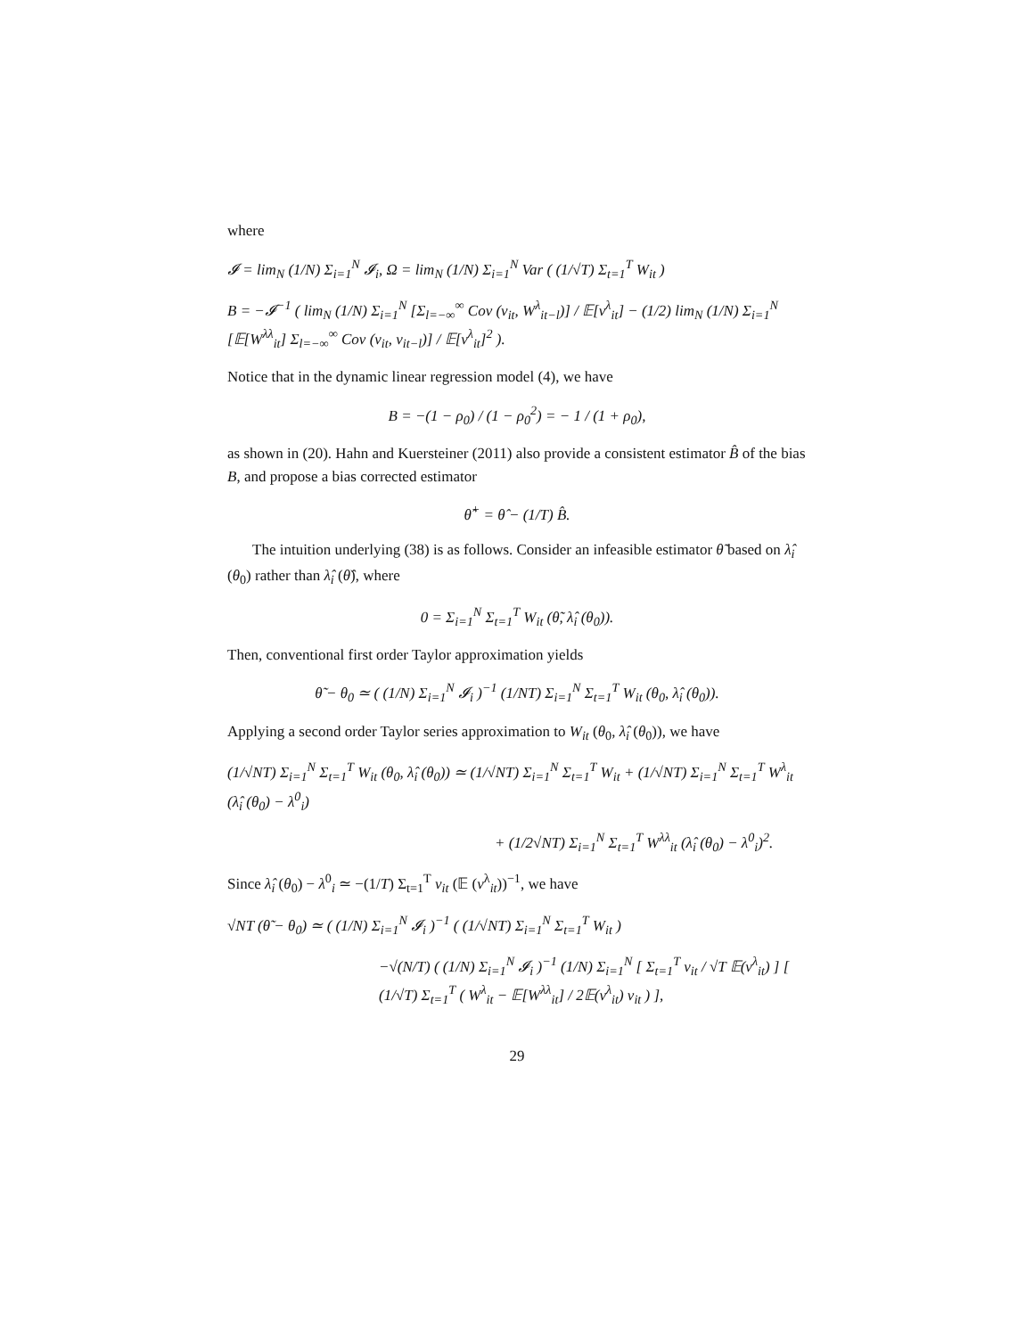where
𝓘 = lim<sub>N</sub> (1/N) Σ<sub>i=1</sub><sup>N</sup> 𝓘<sub>i</sub>, Ω = lim<sub>N</sub> (1/N) Σ<sub>i=1</sub><sup>N</sup> Var ( (1/√T) Σ<sub>t=1</sub><sup>T</sup> W<sub>it</sub> )
B = −𝓘<sup>−1</sup> ( lim<sub>N</sub> (1/N) Σ<sub>i=1</sub><sup>N</sup> [Σ<sub>l=−∞</sub><sup>∞</sup> Cov (v<sub>it</sub>, W<sup>λ</sup><sub>it−l</sub>)] / 𝔼[v<sup>λ</sup><sub>it</sub>] − (1/2) lim<sub>N</sub> (1/N) Σ<sub>i=1</sub><sup>N</sup> [𝔼[W<sup>λλ</sup><sub>it</sub>] Σ<sub>l=−∞</sub><sup>∞</sup> Cov (v<sub>it</sub>, v<sub>it−l</sub>)] / 𝔼[v<sup>λ</sup><sub>it</sub>]<sup>2</sup> ).
Notice that in the dynamic linear regression model (4), we have
B = −(1 − ρ<sub>0</sub>) / (1 − ρ<sub>0</sub><sup>2</sup>) = − 1 / (1 + ρ<sub>0</sub>),
as shown in (20). Hahn and Kuersteiner (2011) also provide a consistent estimator B̂ of the bias B, and propose a bias corrected estimator
θ̂<sup>+</sup> = θ̂ − (1/T) B̂.
The intuition underlying (38) is as follows. Consider an infeasible estimator θ̃ based on λ̂<sub>i</sub> (θ<sub>0</sub>) rather than λ̂<sub>i</sub> (θ̂), where
0 = Σ<sub>i=1</sub><sup>N</sup> Σ<sub>t=1</sub><sup>T</sup> W<sub>it</sub> (θ̃, λ̂<sub>i</sub> (θ<sub>0</sub>)).
Then, conventional first order Taylor approximation yields
θ̃ − θ<sub>0</sub> ≃ ( (1/N) Σ<sub>i=1</sub><sup>N</sup> 𝓘<sub>i</sub> )<sup>−1</sup> (1/NT) Σ<sub>i=1</sub><sup>N</sup> Σ<sub>t=1</sub><sup>T</sup> W<sub>it</sub> (θ<sub>0</sub>, λ̂<sub>i</sub> (θ<sub>0</sub>)).
Applying a second order Taylor series approximation to W<sub>it</sub> (θ<sub>0</sub>, λ̂<sub>i</sub> (θ<sub>0</sub>)), we have
(1/√NT) Σ<sub>i=1</sub><sup>N</sup> Σ<sub>t=1</sub><sup>T</sup> W<sub>it</sub> (θ<sub>0</sub>, λ̂<sub>i</sub> (θ<sub>0</sub>)) ≃ (1/√NT) Σ<sub>i=1</sub><sup>N</sup> Σ<sub>t=1</sub><sup>T</sup> W<sub>it</sub> + (1/√NT) Σ<sub>i=1</sub><sup>N</sup> Σ<sub>t=1</sub><sup>T</sup> W<sup>λ</sup><sub>it</sub> (λ̂<sub>i</sub> (θ<sub>0</sub>) − λ<sup>0</sup><sub>i</sub>)
+ (1/2√NT) Σ<sub>i=1</sub><sup>N</sup> Σ<sub>t=1</sub><sup>T</sup> W<sup>λλ</sup><sub>it</sub> (λ̂<sub>i</sub> (θ<sub>0</sub>) − λ<sup>0</sup><sub>i</sub>)<sup>2</sup>.
Since λ̂<sub>i</sub> (θ<sub>0</sub>) − λ<sup>0</sup><sub>i</sub> ≃ −(1/T) Σ<sub>t=1</sub><sup>T</sup> v<sub>it</sub> (𝔼 (v<sup>λ</sup><sub>it</sub>))<sup>−1</sup>, we have
√NT (θ̃ − θ<sub>0</sub>) ≃ ( (1/N) Σ<sub>i=1</sub><sup>N</sup> 𝓘<sub>i</sub> )<sup>−1</sup> ( (1/√NT) Σ<sub>i=1</sub><sup>N</sup> Σ<sub>t=1</sub><sup>T</sup> W<sub>it</sub> )
−√(N/T) ( (1/N) Σ<sub>i=1</sub><sup>N</sup> 𝓘<sub>i</sub> )<sup>−1</sup> (1/N) Σ<sub>i=1</sub><sup>N</sup> [ Σ<sub>t=1</sub><sup>T</sup> v<sub>it</sub> / √T 𝔼(v<sup>λ</sup><sub>it</sub>) ] [ (1/√T) Σ<sub>t=1</sub><sup>T</sup> ( W<sup>λ</sup><sub>it</sub> − 𝔼[W<sup>λλ</sup><sub>it</sub>] / 2𝔼(v<sup>λ</sup><sub>it</sub>) v<sub>it</sub> ) ],
29